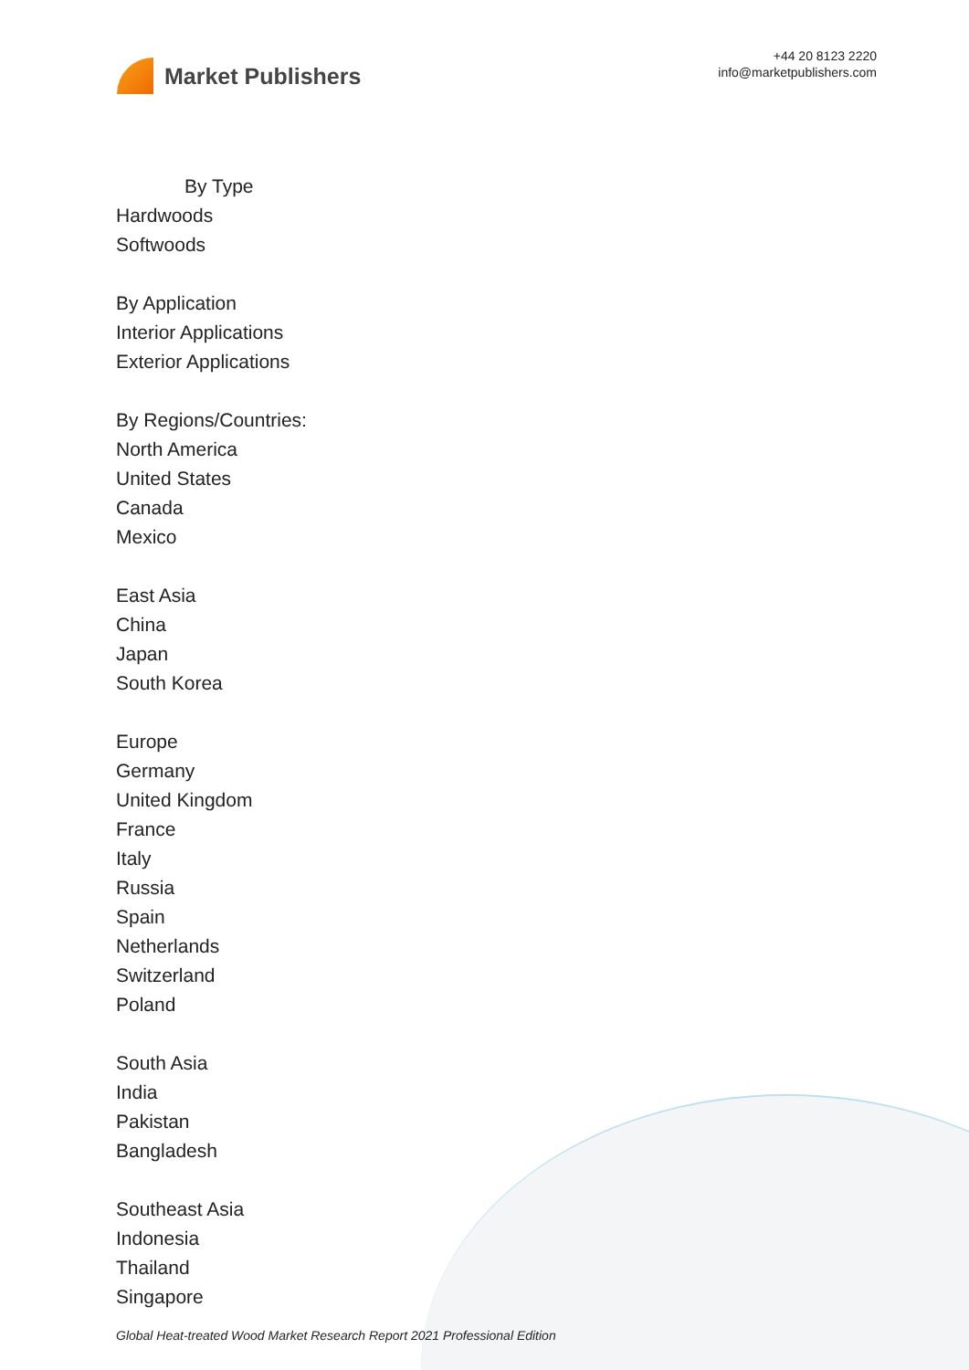Market Publishers
+44 20 8123 2220
info@marketpublishers.com
By Type
Hardwoods
Softwoods
By Application
Interior Applications
Exterior Applications
By Regions/Countries:
North America
United States
Canada
Mexico
East Asia
China
Japan
South Korea
Europe
Germany
United Kingdom
France
Italy
Russia
Spain
Netherlands
Switzerland
Poland
South Asia
India
Pakistan
Bangladesh
Southeast Asia
Indonesia
Thailand
Singapore
Global Heat-treated Wood Market Research Report 2021 Professional Edition